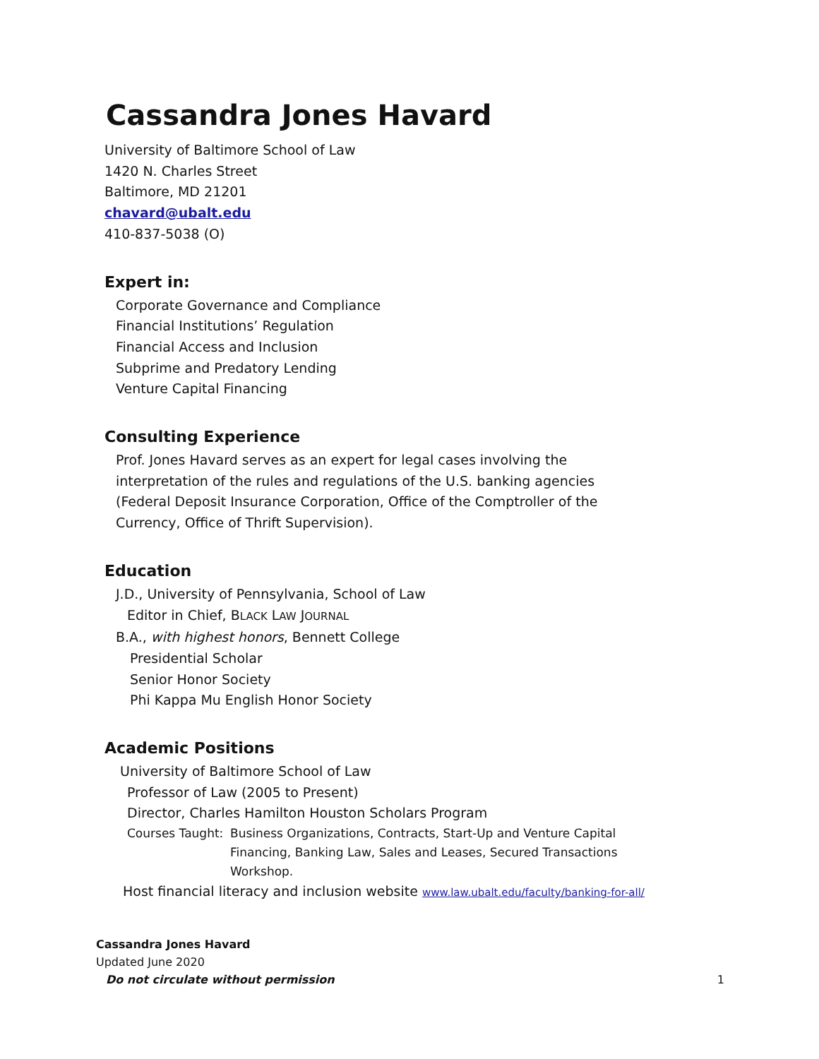Cassandra Jones Havard
University of Baltimore School of Law
1420 N. Charles Street
Baltimore, MD 21201
chavard@ubalt.edu
410-837-5038 (O)
Expert in:
Corporate Governance and Compliance
Financial Institutions’ Regulation
Financial Access and Inclusion
Subprime and Predatory Lending
Venture Capital Financing
Consulting Experience
Prof. Jones Havard serves as an expert for legal cases involving the interpretation of the rules and regulations of the U.S. banking agencies (Federal Deposit Insurance Corporation, Office of the Comptroller of the Currency, Office of Thrift Supervision).
Education
J.D., University of Pennsylvania, School of Law
Editor in Chief, BLACK LAW JOURNAL
B.A., with highest honors, Bennett College
Presidential Scholar
Senior Honor Society
Phi Kappa Mu English Honor Society
Academic Positions
University of Baltimore School of Law
Professor of Law (2005 to Present)
Director, Charles Hamilton Houston Scholars Program
Courses Taught:
Business Organizations, Contracts, Start-Up and Venture Capital Financing, Banking Law, Sales and Leases, Secured Transactions Workshop.
Host financial literacy and inclusion website www.law.ubalt.edu/faculty/banking-for-all/
Cassandra Jones Havard
Updated June 2020
Do not circulate without permission 1